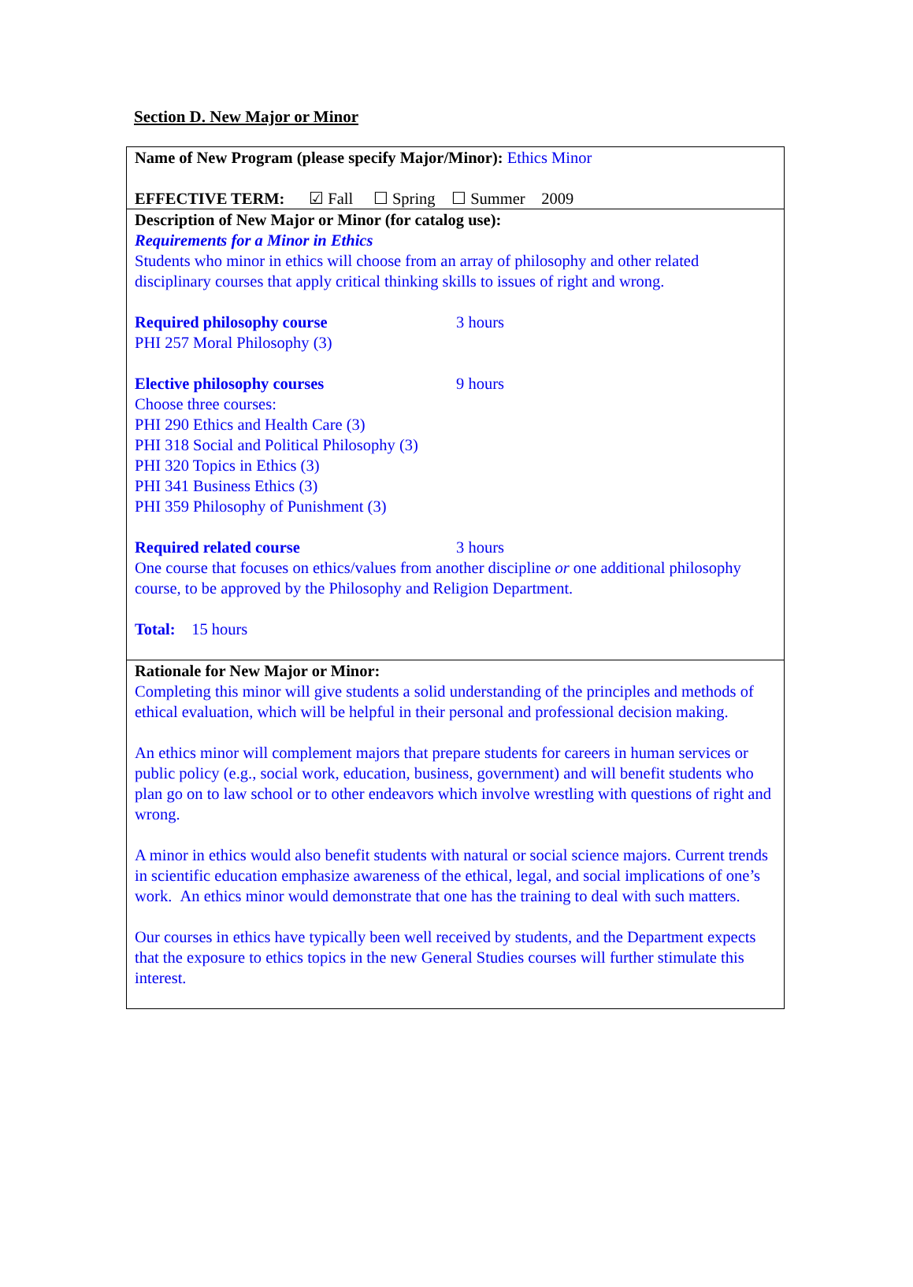Section D. New Major or Minor
Name of New Program (please specify Major/Minor): Ethics Minor
EFFECTIVE TERM: ☑ Fall ☐ Spring ☐ Summer 2009
Description of New Major or Minor (for catalog use):
Requirements for a Minor in Ethics
Students who minor in ethics will choose from an array of philosophy and other related disciplinary courses that apply critical thinking skills to issues of right and wrong.
Required philosophy course 3 hours
PHI 257 Moral Philosophy (3)
Elective philosophy courses 9 hours
Choose three courses:
PHI 290 Ethics and Health Care (3)
PHI 318 Social and Political Philosophy (3)
PHI 320 Topics in Ethics (3)
PHI 341 Business Ethics (3)
PHI 359 Philosophy of Punishment (3)
Required related course 3 hours
One course that focuses on ethics/values from another discipline or one additional philosophy course, to be approved by the Philosophy and Religion Department.
Total: 15 hours
Rationale for New Major or Minor:
Completing this minor will give students a solid understanding of the principles and methods of ethical evaluation, which will be helpful in their personal and professional decision making.
An ethics minor will complement majors that prepare students for careers in human services or public policy (e.g., social work, education, business, government) and will benefit students who plan go on to law school or to other endeavors which involve wrestling with questions of right and wrong.
A minor in ethics would also benefit students with natural or social science majors. Current trends in scientific education emphasize awareness of the ethical, legal, and social implications of one’s work. An ethics minor would demonstrate that one has the training to deal with such matters.
Our courses in ethics have typically been well received by students, and the Department expects that the exposure to ethics topics in the new General Studies courses will further stimulate this interest.